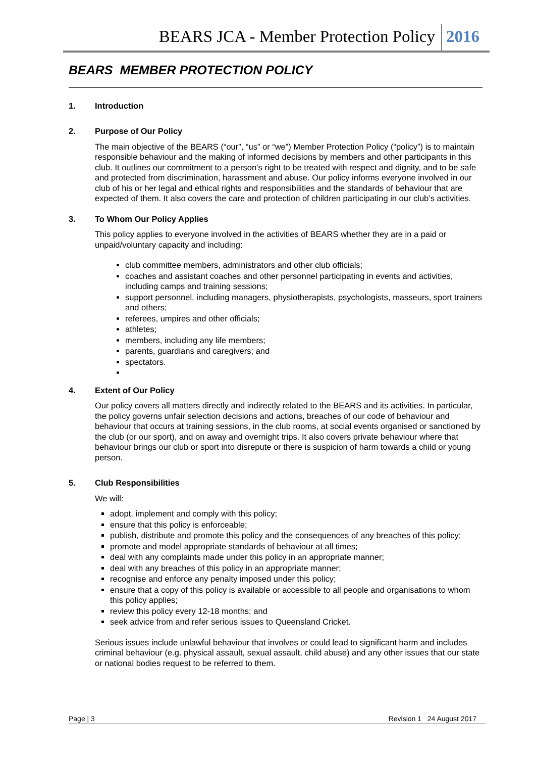BEARS JCA - Member Protection Policy 2016
BEARS MEMBER PROTECTION POLICY
1. Introduction
2. Purpose of Our Policy
The main objective of the BEARS (“our”, “us” or “we”) Member Protection Policy (“policy”) is to maintain responsible behaviour and the making of informed decisions by members and other participants in this club. It outlines our commitment to a person’s right to be treated with respect and dignity, and to be safe and protected from discrimination, harassment and abuse. Our policy informs everyone involved in our club of his or her legal and ethical rights and responsibilities and the standards of behaviour that are expected of them. It also covers the care and protection of children participating in our club’s activities.
3. To Whom Our Policy Applies
This policy applies to everyone involved in the activities of BEARS whether they are in a paid or unpaid/voluntary capacity and including:
club committee members, administrators and other club officials;
coaches and assistant coaches and other personnel participating in events and activities, including camps and training sessions;
support personnel, including managers, physiotherapists, psychologists, masseurs, sport trainers and others;
referees, umpires and other officials;
athletes;
members, including any life members;
parents, guardians and caregivers; and
spectators.
4. Extent of Our Policy
Our policy covers all matters directly and indirectly related to the BEARS and its activities. In particular, the policy governs unfair selection decisions and actions, breaches of our code of behaviour and behaviour that occurs at training sessions, in the club rooms, at social events organised or sanctioned by the club (or our sport), and on away and overnight trips. It also covers private behaviour where that behaviour brings our club or sport into disrepute or there is suspicion of harm towards a child or young person.
5. Club Responsibilities
We will:
adopt, implement and comply with this policy;
ensure that this policy is enforceable;
publish, distribute and promote this policy and the consequences of any breaches of this policy;
promote and model appropriate standards of behaviour at all times;
deal with any complaints made under this policy in an appropriate manner;
deal with any breaches of this policy in an appropriate manner;
recognise and enforce any penalty imposed under this policy;
ensure that a copy of this policy is available or accessible to all people and organisations to whom this policy applies;
review this policy every 12-18 months; and
seek advice from and refer serious issues to Queensland Cricket.
Serious issues include unlawful behaviour that involves or could lead to significant harm and includes criminal behaviour (e.g. physical assault, sexual assault, child abuse) and any other issues that our state or national bodies request to be referred to them.
Page | 3 Revision 1 24 August 2017